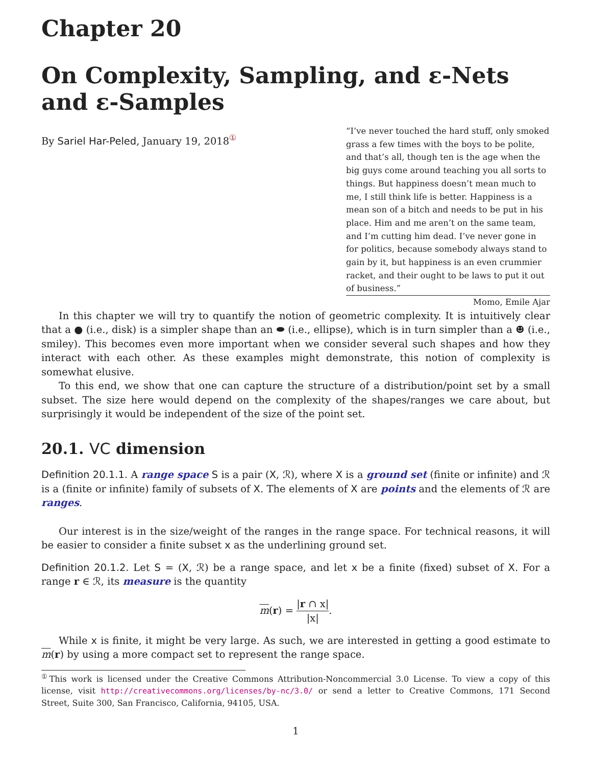Chapter 20
On Complexity, Sampling, and ε-Nets and ε-Samples
By Sariel Har-Peled, January 19, 2018<sup>①</sup>
“I’ve never touched the hard stuff, only smoked grass a few times with the boys to be polite, and that’s all, though ten is the age when the big guys come around teaching you all sorts to things. But happiness doesn’t mean much to me, I still think life is better. Happiness is a mean son of a bitch and needs to be put in his place. Him and me aren’t on the same team, and I’m cutting him dead. I’ve never gone in for politics, because somebody always stand to gain by it, but happiness is an even crummier racket, and their ought to be laws to put it out of business.”
Momo, Emile Ajar
In this chapter we will try to quantify the notion of geometric complexity. It is intuitively clear that a ● (i.e., disk) is a simpler shape than an ⬬ (i.e., ellipse), which is in turn simpler than a ☻ (i.e., smiley). This becomes even more important when we consider several such shapes and how they interact with each other. As these examples might demonstrate, this notion of complexity is somewhat elusive.
To this end, we show that one can capture the structure of a distribution/point set by a small subset. The size here would depend on the complexity of the shapes/ranges we care about, but surprisingly it would be independent of the size of the point set.
20.1. VC dimension
Definition 20.1.1. A range space S is a pair (X, ℛ), where X is a ground set (finite or infinite) and ℛ is a (finite or infinite) family of subsets of X. The elements of X are points and the elements of ℛ are ranges.
Our interest is in the size/weight of the ranges in the range space. For technical reasons, it will be easier to consider a finite subset x as the underlining ground set.
Definition 20.1.2. Let S = (X, ℛ) be a range space, and let x be a finite (fixed) subset of X. For a range r ∈ ℛ, its measure is the quantity
m(r) = |r ∩ x| |x|.
While x is finite, it might be very large. As such, we are interested in getting a good estimate to m(r) by using a more compact set to represent the range space.
<sup>①</sup>This work is licensed under the Creative Commons Attribution-Noncommercial 3.0 License. To view a copy of this license, visit http://creativecommons.org/licenses/by-nc/3.0/ or send a letter to Creative Commons, 171 Second Street, Suite 300, San Francisco, California, 94105, USA.
1